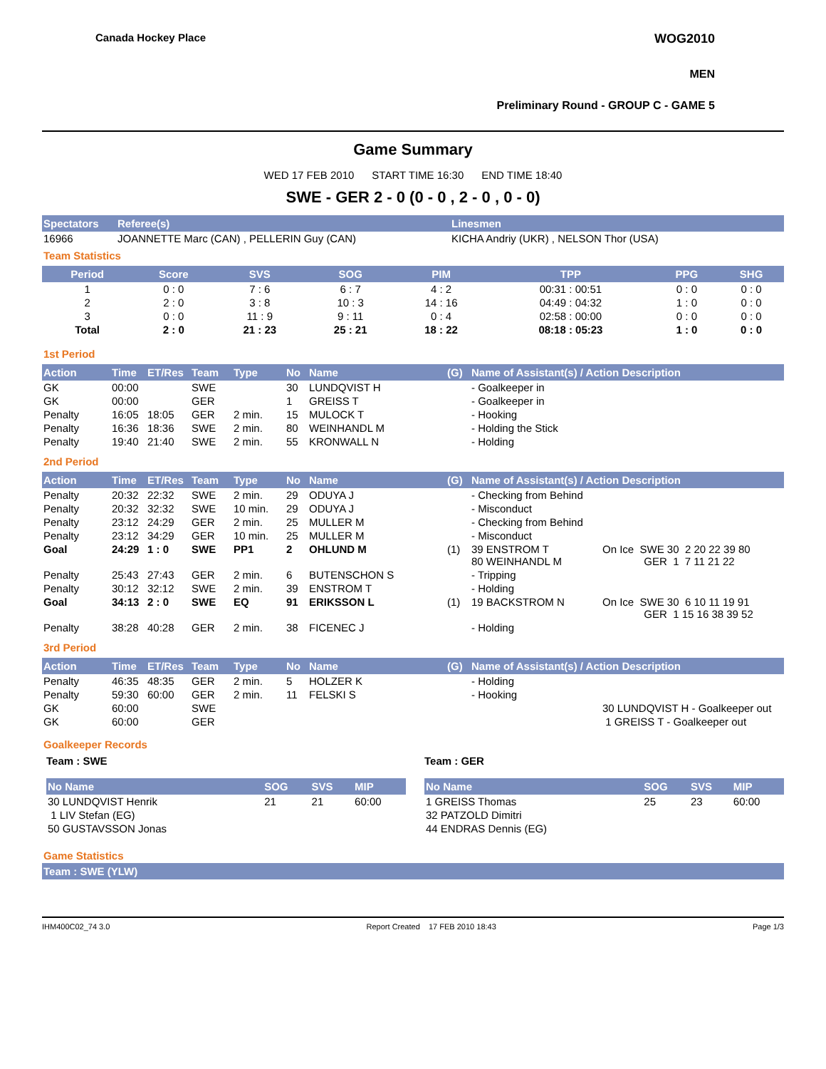Canada Hockey Place WOG2010
MEN
Preliminary Round - GROUP C - GAME 5
Game Summary
WED 17 FEB 2010 START TIME 16:30 END TIME 18:40
SWE - GER 2 - 0 (0 - 0 , 2 - 0 , 0 - 0)
| Spectators | Referee(s) | Linesmen |
| --- | --- | --- |
| 16966 | JOANNETTE Marc (CAN) , PELLERIN Guy (CAN) | KICHA Andriy (UKR) , NELSON Thor (USA) |
Team Statistics
| Period | Score | SVS | SOG | PIM | TPP | PPG | SHG |
| --- | --- | --- | --- | --- | --- | --- | --- |
| 1 | 0 : 0 | 7 : 6 | 6 : 7 | 4 : 2 | 00:31 : 00:51 | 0 : 0 | 0 : 0 |
| 2 | 2 : 0 | 3 : 8 | 10 : 3 | 14 : 16 | 04:49 : 04:32 | 1 : 0 | 0 : 0 |
| 3 | 0 : 0 | 11 : 9 | 9 : 11 | 0 : 4 | 02:58 : 00:00 | 0 : 0 | 0 : 0 |
| Total | 2 : 0 | 21 : 23 | 25 : 21 | 18 : 22 | 08:18 : 05:23 | 1 : 0 | 0 : 0 |
1st Period
| Action | Time | ET/Res | Team | Type | No | Name | (G) | Name of Assistant(s) / Action Description |
| --- | --- | --- | --- | --- | --- | --- | --- | --- |
| GK | 00:00 | | SWE | | 30 | LUNDQVIST H | | - Goalkeeper in |
| GK | 00:00 | | GER | | 1 | GREISS T | | - Goalkeeper in |
| Penalty | 16:05 | 18:05 | GER | 2 min. | 15 | MULOCK T | | - Hooking |
| Penalty | 16:36 | 18:36 | SWE | 2 min. | 80 | WEINHANDL M | | - Holding the Stick |
| Penalty | 19:40 | 21:40 | SWE | 2 min. | 55 | KRONWALL N | | - Holding |
2nd Period
| Action | Time | ET/Res | Team | Type | No | Name | (G) | Name of Assistant(s) / Action Description | |
| --- | --- | --- | --- | --- | --- | --- | --- | --- | --- |
| Penalty | 20:32 | 22:32 | SWE | 2 min. | 29 | ODUYA J | | - Checking from Behind | |
| Penalty | 20:32 | 32:32 | SWE | 10 min. | 29 | ODUYA J | | - Misconduct | |
| Penalty | 23:12 | 24:29 | GER | 2 min. | 25 | MULLER M | | - Checking from Behind | |
| Penalty | 23:12 | 34:29 | GER | 10 min. | 25 | MULLER M | | - Misconduct | |
| Goal | 24:29 | 1 : 0 | SWE | PP1 | 2 | OHLUND M | (1) | 39 ENSTROM T 80 WEINHANDL M | On Ice SWE 30 2 20 22 39 80 GER 1 7 11 21 22 |
| Penalty | 25:43 | 27:43 | GER | 2 min. | 6 | BUTENSCHON S | | - Tripping | |
| Penalty | 30:12 | 32:12 | SWE | 2 min. | 39 | ENSTROM T | | - Holding | |
| Goal | 34:13 | 2 : 0 | SWE | EQ | 91 | ERIKSSON L | (1) | 19 BACKSTROM N | On Ice SWE 30 6 10 11 19 91 GER 1 15 16 38 39 52 |
| Penalty | 38:28 | 40:28 | GER | 2 min. | 38 | FICENEC J | | - Holding | |
3rd Period
| Action | Time | ET/Res | Team | Type | No | Name | (G) | Name of Assistant(s) / Action Description | |
| --- | --- | --- | --- | --- | --- | --- | --- | --- | --- |
| Penalty | 46:35 | 48:35 | GER | 2 min. | 5 | HOLZER K | | - Holding | |
| Penalty | 59:30 | 60:00 | GER | 2 min. | 11 | FELSKI S | | - Hooking | |
| GK | 60:00 | | SWE | | | | | | 30 LUNDQVIST H - Goalkeeper out |
| GK | 60:00 | | GER | | | | | | 1 GREISS T - Goalkeeper out |
Goalkeeper Records
Team : SWE
| No Name | SOG | SVS | MIP |
| --- | --- | --- | --- |
| 30 LUNDQVIST Henrik | 21 | 21 | 60:00 |
| 1 LIV Stefan (EG) | | | |
| 50 GUSTAVSSON Jonas | | | |
Team : GER
| No Name | SOG | SVS | MIP |
| --- | --- | --- | --- |
| 1 GREISS Thomas | 25 | 23 | 60:00 |
| 32 PATZOLD Dimitri | | | |
| 44 ENDRAS Dennis (EG) | | | |
Game Statistics
Team : SWE (YLW)
IHM400C02_74 3.0 Report Created 17 FEB 2010 18:43 Page 1/3